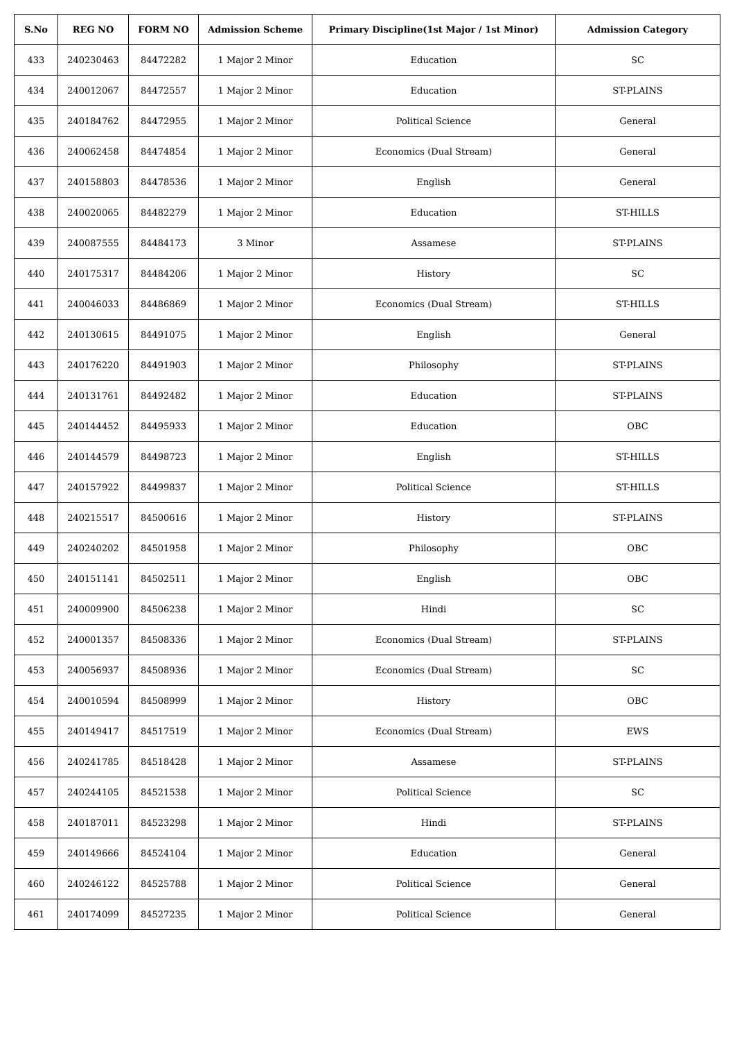| S.No | REG NO | FORM NO | Admission Scheme | Primary Discipline(1st Major / 1st Minor) | Admission Category |
| --- | --- | --- | --- | --- | --- |
| 433 | 240230463 | 84472282 | 1 Major 2 Minor | Education | SC |
| 434 | 240012067 | 84472557 | 1 Major 2 Minor | Education | ST-PLAINS |
| 435 | 240184762 | 84472955 | 1 Major 2 Minor | Political Science | General |
| 436 | 240062458 | 84474854 | 1 Major 2 Minor | Economics (Dual Stream) | General |
| 437 | 240158803 | 84478536 | 1 Major 2 Minor | English | General |
| 438 | 240020065 | 84482279 | 1 Major 2 Minor | Education | ST-HILLS |
| 439 | 240087555 | 84484173 | 3 Minor | Assamese | ST-PLAINS |
| 440 | 240175317 | 84484206 | 1 Major 2 Minor | History | SC |
| 441 | 240046033 | 84486869 | 1 Major 2 Minor | Economics (Dual Stream) | ST-HILLS |
| 442 | 240130615 | 84491075 | 1 Major 2 Minor | English | General |
| 443 | 240176220 | 84491903 | 1 Major 2 Minor | Philosophy | ST-PLAINS |
| 444 | 240131761 | 84492482 | 1 Major 2 Minor | Education | ST-PLAINS |
| 445 | 240144452 | 84495933 | 1 Major 2 Minor | Education | OBC |
| 446 | 240144579 | 84498723 | 1 Major 2 Minor | English | ST-HILLS |
| 447 | 240157922 | 84499837 | 1 Major 2 Minor | Political Science | ST-HILLS |
| 448 | 240215517 | 84500616 | 1 Major 2 Minor | History | ST-PLAINS |
| 449 | 240240202 | 84501958 | 1 Major 2 Minor | Philosophy | OBC |
| 450 | 240151141 | 84502511 | 1 Major 2 Minor | English | OBC |
| 451 | 240009900 | 84506238 | 1 Major 2 Minor | Hindi | SC |
| 452 | 240001357 | 84508336 | 1 Major 2 Minor | Economics (Dual Stream) | ST-PLAINS |
| 453 | 240056937 | 84508936 | 1 Major 2 Minor | Economics (Dual Stream) | SC |
| 454 | 240010594 | 84508999 | 1 Major 2 Minor | History | OBC |
| 455 | 240149417 | 84517519 | 1 Major 2 Minor | Economics (Dual Stream) | EWS |
| 456 | 240241785 | 84518428 | 1 Major 2 Minor | Assamese | ST-PLAINS |
| 457 | 240244105 | 84521538 | 1 Major 2 Minor | Political Science | SC |
| 458 | 240187011 | 84523298 | 1 Major 2 Minor | Hindi | ST-PLAINS |
| 459 | 240149666 | 84524104 | 1 Major 2 Minor | Education | General |
| 460 | 240246122 | 84525788 | 1 Major 2 Minor | Political Science | General |
| 461 | 240174099 | 84527235 | 1 Major 2 Minor | Political Science | General |